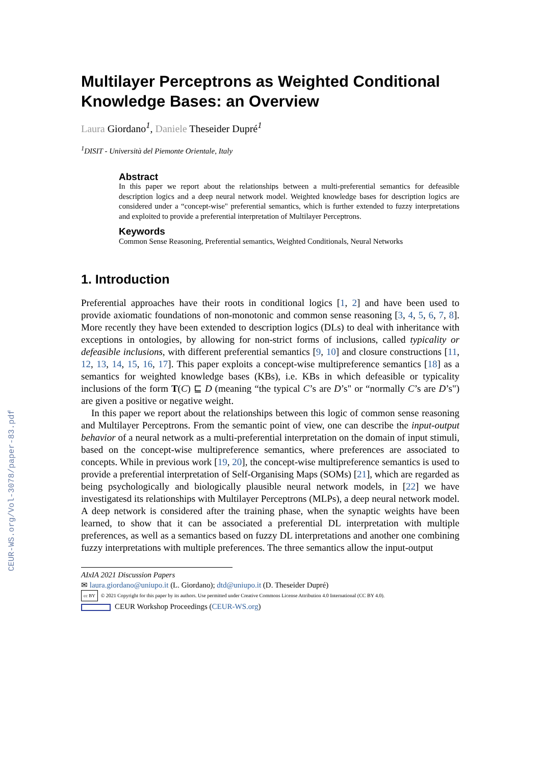CEUR-WS.org/Vol-3078/paper-83.pdf
Multilayer Perceptrons as Weighted Conditional Knowledge Bases: an Overview
Laura Giordano<sup>1</sup>, Daniele Theseider Dupré<sup>1</sup>
<sup>1</sup> DISIT - Università del Piemonte Orientale, Italy
Abstract
In this paper we report about the relationships between a multi-preferential semantics for defeasible description logics and a deep neural network model. Weighted knowledge bases for description logics are considered under a “concept-wise" preferential semantics, which is further extended to fuzzy interpretations and exploited to provide a preferential interpretation of Multilayer Perceptrons.
Keywords
Common Sense Reasoning, Preferential semantics, Weighted Conditionals, Neural Networks
1. Introduction
Preferential approaches have their roots in conditional logics [1, 2] and have been used to provide axiomatic foundations of non-monotonic and common sense reasoning [3, 4, 5, 6, 7, 8]. More recently they have been extended to description logics (DLs) to deal with inheritance with exceptions in ontologies, by allowing for non-strict forms of inclusions, called typicality or defeasible inclusions, with different preferential semantics [9, 10] and closure constructions [11, 12, 13, 14, 15, 16, 17]. This paper exploits a concept-wise multipreference semantics [18] as a semantics for weighted knowledge bases (KBs), i.e. KBs in which defeasible or typicality inclusions of the form T(C) ⊑ D (meaning “the typical C’s are D’s" or “normally C’s are D’s") are given a positive or negative weight.
In this paper we report about the relationships between this logic of common sense reasoning and Multilayer Perceptrons. From the semantic point of view, one can describe the input-output behavior of a neural network as a multi-preferential interpretation on the domain of input stimuli, based on the concept-wise multipreference semantics, where preferences are associated to concepts. While in previous work [19, 20], the concept-wise multipreference semantics is used to provide a preferential interpretation of Self-Organising Maps (SOMs) [21], which are regarded as being psychologically and biologically plausible neural network models, in [22] we have investigatesd its relationships with Multilayer Perceptrons (MLPs), a deep neural network model. A deep network is considered after the training phase, when the synaptic weights have been learned, to show that it can be associated a preferential DL interpretation with multiple preferences, as well as a semantics based on fuzzy DL interpretations and another one combining fuzzy interpretations with multiple preferences. The three semantics allow the input-output
AIxIA 2021 Discussion Papers
✉ laura.giordano@uniupo.it (L. Giordano); dtd@uniupo.it (D. Theseider Dupré)
cc BY © 2021 Copyright for this paper by its authors. Use permitted under Creative Commons License Attribution 4.0 International (CC BY 4.0).
CEUR Workshop Proceedings (CEUR-WS.org)